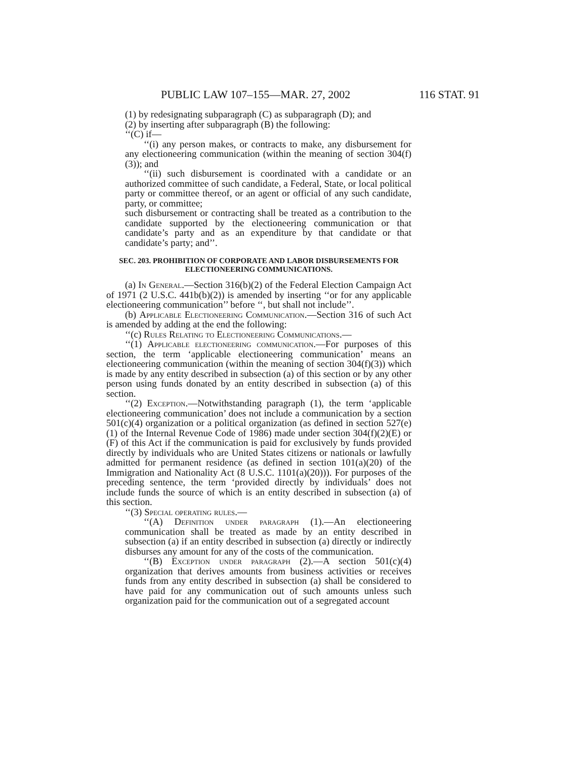PUBLIC LAW 107–155—MAR. 27, 2002 116 STAT. 91
(1) by redesignating subparagraph (C) as subparagraph (D); and
(2) by inserting after subparagraph (B) the following:
‘‘(C) if—
‘‘(i) any person makes, or contracts to make, any disbursement for any electioneering communication (within the meaning of section 304(f)(3)); and
‘‘(ii) such disbursement is coordinated with a candidate or an authorized committee of such candidate, a Federal, State, or local political party or committee thereof, or an agent or official of any such candidate, party, or committee;
such disbursement or contracting shall be treated as a contribution to the candidate supported by the electioneering communication or that candidate’s party and as an expenditure by that candidate or that candidate’s party; and’’.
SEC. 203. PROHIBITION OF CORPORATE AND LABOR DISBURSEMENTS FOR ELECTIONEERING COMMUNICATIONS.
(a) In General.—Section 316(b)(2) of the Federal Election Campaign Act of 1971 (2 U.S.C. 441b(b)(2)) is amended by inserting ‘‘or for any applicable electioneering communication’’ before ‘‘, but shall not include’’.
(b) Applicable Electioneering Communication.—Section 316 of such Act is amended by adding at the end the following:
‘‘(c) Rules Relating to Electioneering Communications.—
‘‘(1) Applicable electioneering communication.—For purposes of this section, the term ‘applicable electioneering communication’ means an electioneering communication (within the meaning of section 304(f)(3)) which is made by any entity described in subsection (a) of this section or by any other person using funds donated by an entity described in subsection (a) of this section.
‘‘(2) Exception.—Notwithstanding paragraph (1), the term ‘applicable electioneering communication’ does not include a communication by a section 501(c)(4) organization or a political organization (as defined in section 527(e)(1) of the Internal Revenue Code of 1986) made under section 304(f)(2)(E) or (F) of this Act if the communication is paid for exclusively by funds provided directly by individuals who are United States citizens or nationals or lawfully admitted for permanent residence (as defined in section 101(a)(20) of the Immigration and Nationality Act (8 U.S.C. 1101(a)(20))). For purposes of the preceding sentence, the term ‘provided directly by individuals’ does not include funds the source of which is an entity described in subsection (a) of this section.
‘‘(3) Special operating rules.—
‘‘(A) Definition under paragraph (1).—An electioneering communication shall be treated as made by an entity described in subsection (a) if an entity described in subsection (a) directly or indirectly disburses any amount for any of the costs of the communication.
‘‘(B) Exception under paragraph (2).—A section 501(c)(4) organization that derives amounts from business activities or receives funds from any entity described in subsection (a) shall be considered to have paid for any communication out of such amounts unless such organization paid for the communication out of a segregated account